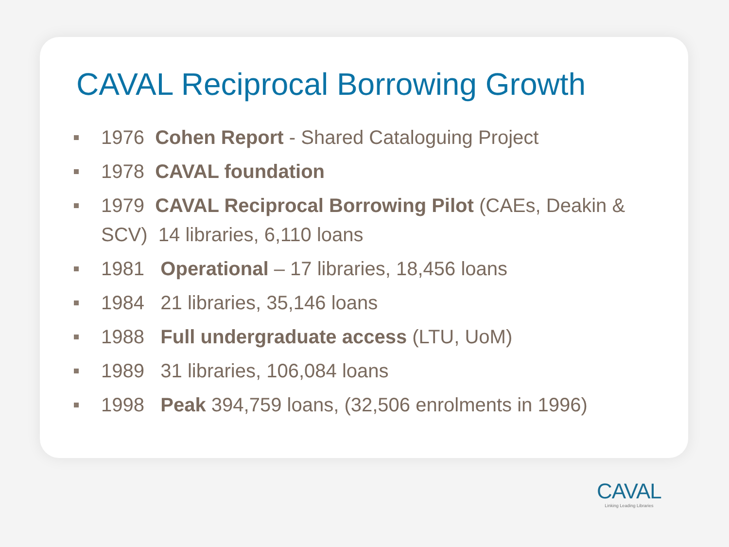CAVAL Reciprocal Borrowing Growth
1976 Cohen Report - Shared Cataloguing Project
1978 CAVAL foundation
1979 CAVAL Reciprocal Borrowing Pilot (CAEs, Deakin & SCV) 14 libraries, 6,110 loans
1981 Operational – 17 libraries, 18,456 loans
1984 21 libraries, 35,146 loans
1988 Full undergraduate access (LTU, UoM)
1989 31 libraries, 106,084 loans
1998 Peak 394,759 loans, (32,506 enrolments in 1996)
CAVAL
Linking Leading Libraries